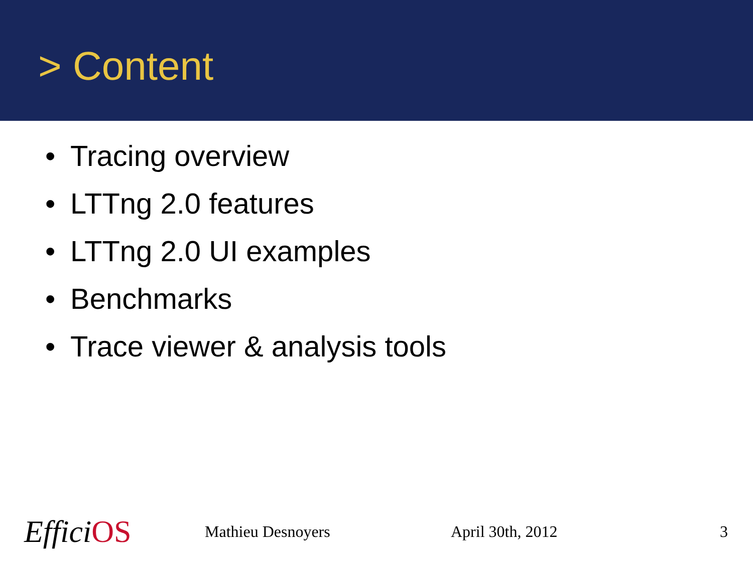> Content
• Tracing overview
• LTTng 2.0 features
• LTTng 2.0 UI examples
• Benchmarks
• Trace viewer & analysis tools
EfficiOS
Mathieu Desnoyers April 30th, 2012 3